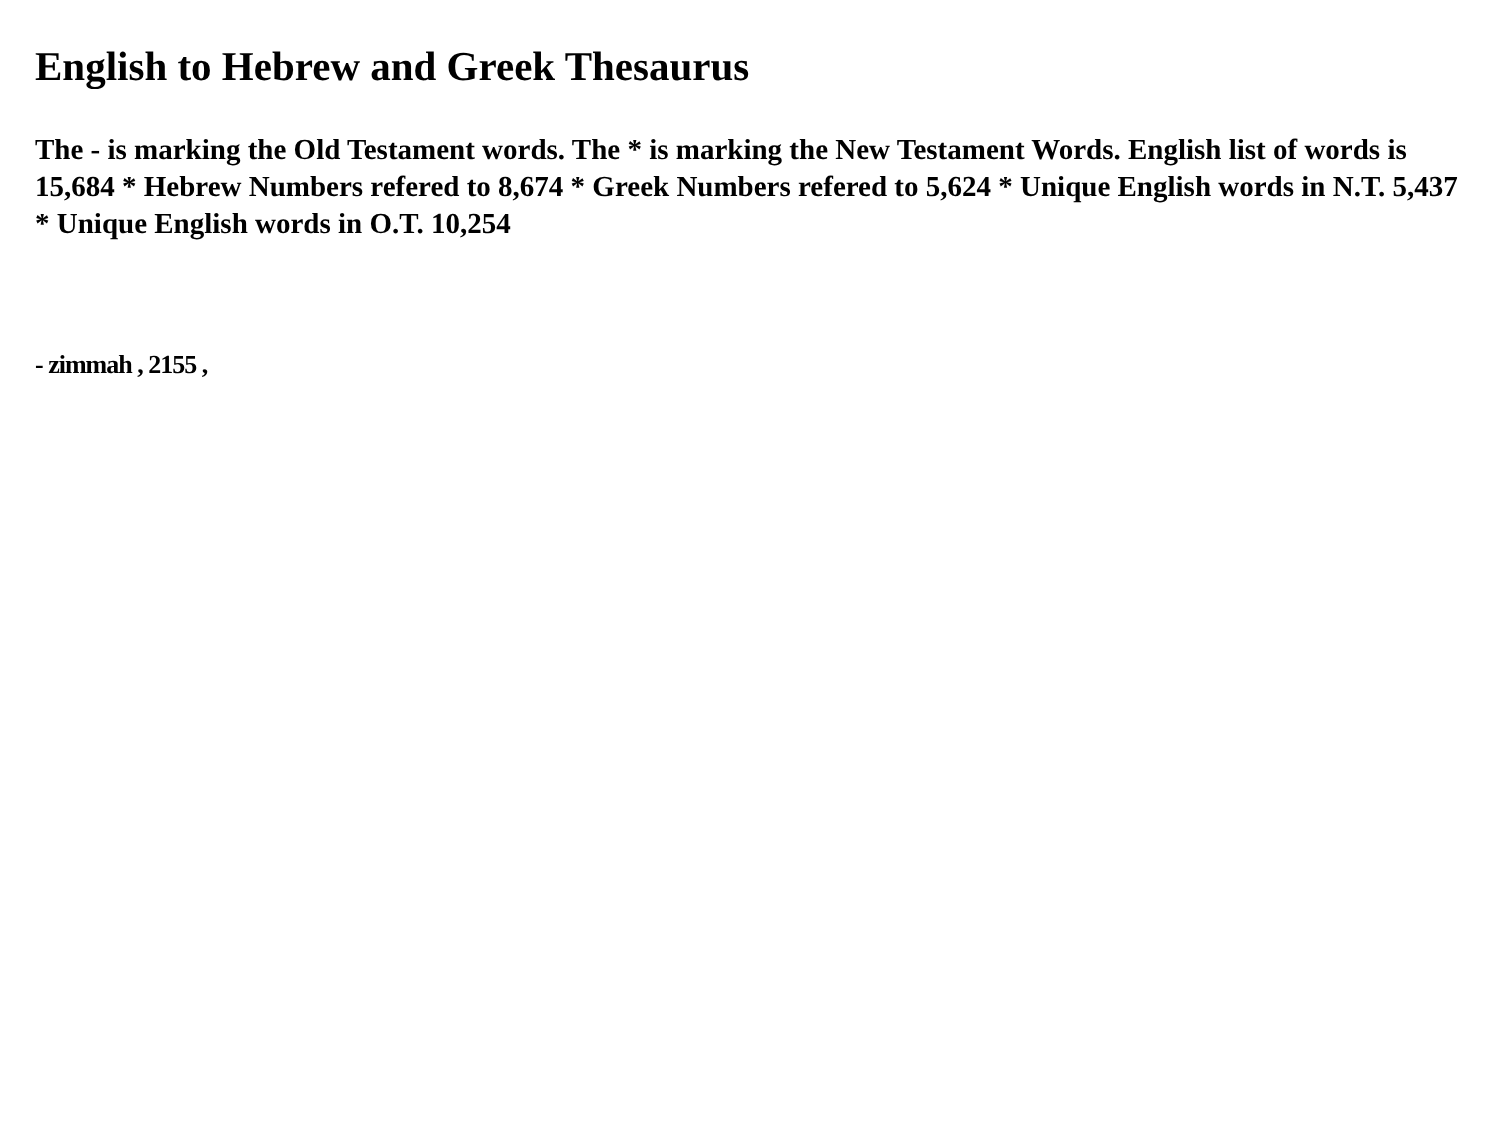English to Hebrew and Greek Thesaurus
The - is marking the Old Testament words. The * is marking the New Testament Words. English list of words is 15,684 * Hebrew Numbers refered to 8,674 * Greek Numbers refered to 5,624 * Unique English words in N.T. 5,437 * Unique English words in O.T. 10,254
- zimmah , 2155 ,